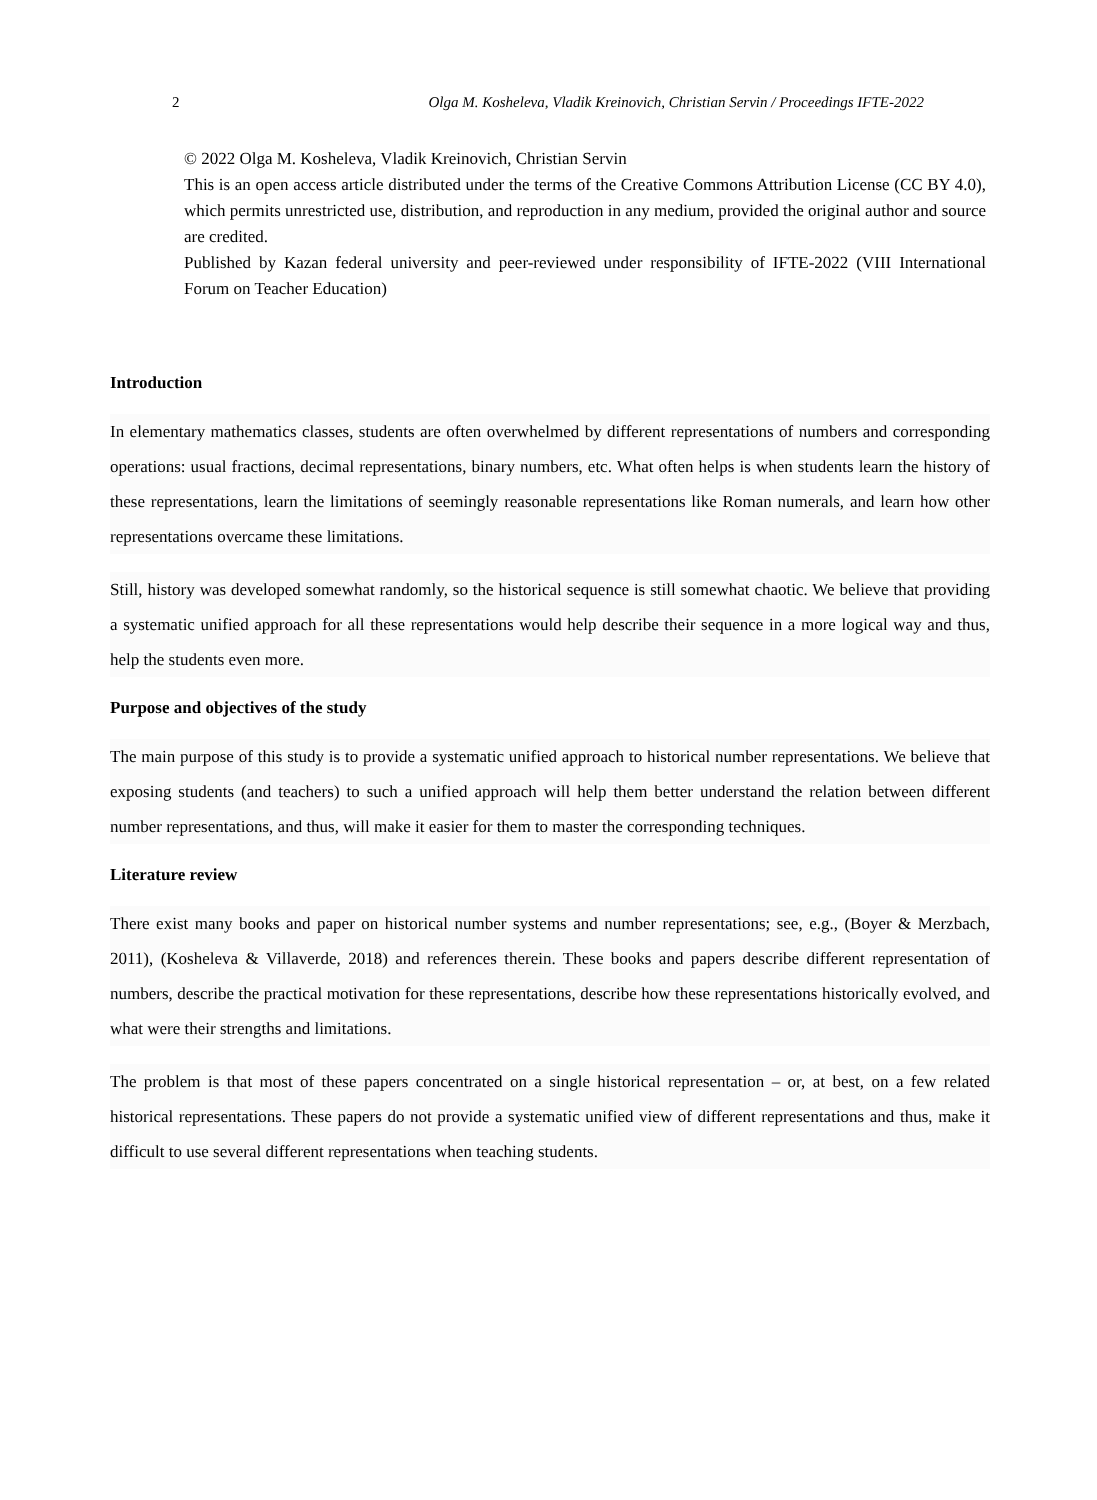2 Olga M. Kosheleva, Vladik Kreinovich, Christian Servin / Proceedings IFTE-2022
© 2022 Olga M. Kosheleva, Vladik Kreinovich, Christian Servin
This is an open access article distributed under the terms of the Creative Commons Attribution License (CC BY 4.0), which permits unrestricted use, distribution, and reproduction in any medium, provided the original author and source are credited.
Published by Kazan federal university and peer-reviewed under responsibility of IFTE-2022 (VIII International Forum on Teacher Education)
Introduction
In elementary mathematics classes, students are often overwhelmed by different representations of numbers and corresponding operations: usual fractions, decimal representations, binary numbers, etc. What often helps is when students learn the history of these representations, learn the limitations of seemingly reasonable representations like Roman numerals, and learn how other representations overcame these limitations.
Still, history was developed somewhat randomly, so the historical sequence is still somewhat chaotic. We believe that providing a systematic unified approach for all these representations would help describe their sequence in a more logical way and thus, help the students even more.
Purpose and objectives of the study
The main purpose of this study is to provide a systematic unified approach to historical number representations. We believe that exposing students (and teachers) to such a unified approach will help them better understand the relation between different number representations, and thus, will make it easier for them to master the corresponding techniques.
Literature review
There exist many books and paper on historical number systems and number representations; see, e.g., (Boyer & Merzbach, 2011), (Kosheleva & Villaverde, 2018) and references therein. These books and papers describe different representation of numbers, describe the practical motivation for these representations, describe how these representations historically evolved, and what were their strengths and limitations.
The problem is that most of these papers concentrated on a single historical representation – or, at best, on a few related historical representations. These papers do not provide a systematic unified view of different representations and thus, make it difficult to use several different representations when teaching students.